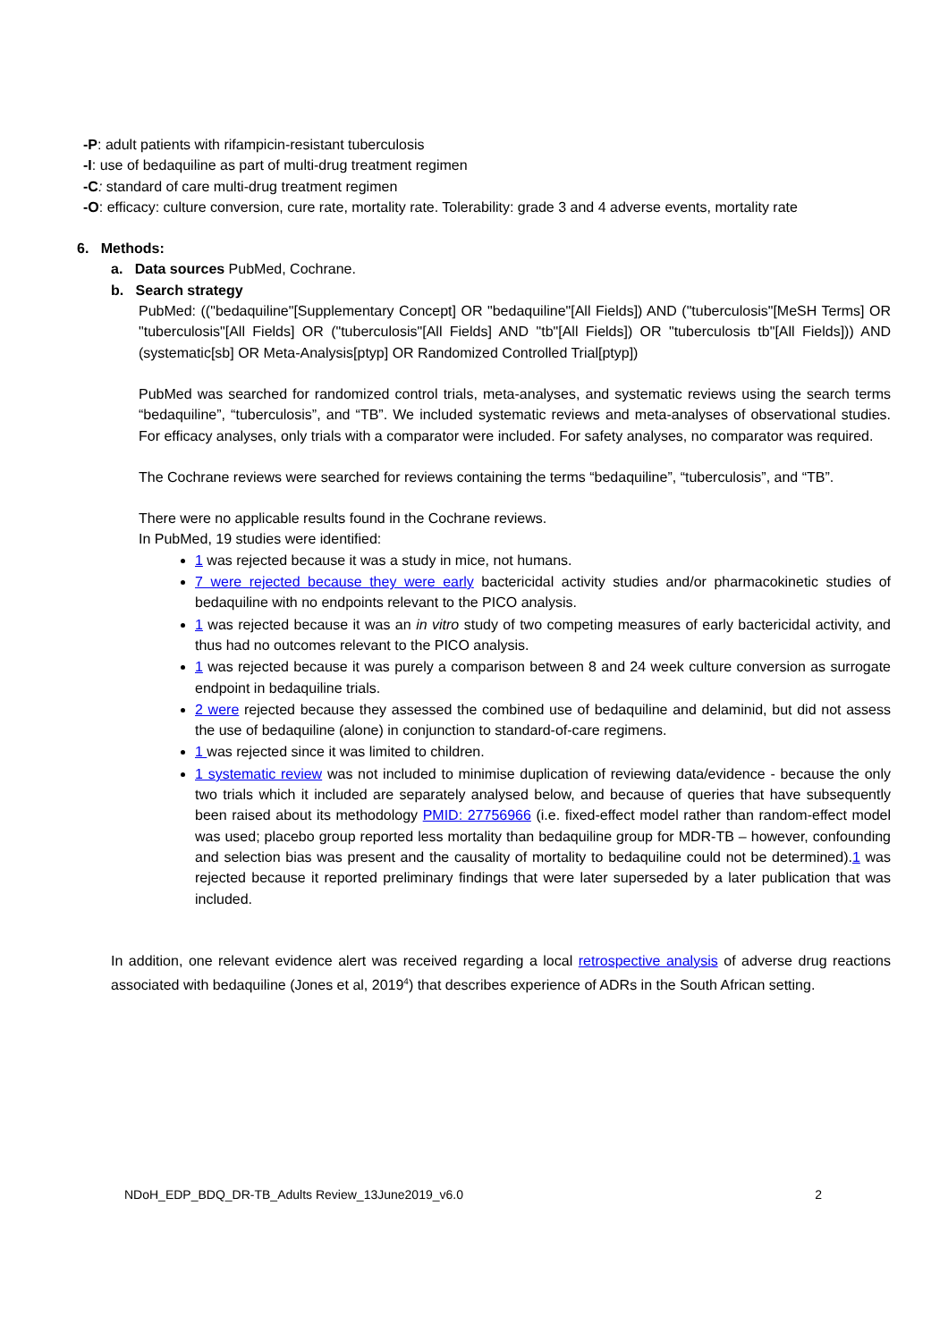-P: adult patients with rifampicin-resistant tuberculosis
-I: use of bedaquiline as part of multi-drug treatment regimen
-C: standard of care multi-drug treatment regimen
-O: efficacy: culture conversion, cure rate, mortality rate. Tolerability: grade 3 and 4 adverse events, mortality rate
6. Methods:
a. Data sources PubMed, Cochrane.
b. Search strategy
PubMed: (("bedaquiline"[Supplementary Concept] OR "bedaquiline"[All Fields]) AND ("tuberculosis"[MeSH Terms] OR "tuberculosis"[All Fields] OR ("tuberculosis"[All Fields] AND "tb"[All Fields]) OR "tuberculosis tb"[All Fields])) AND (systematic[sb] OR Meta-Analysis[ptyp] OR Randomized Controlled Trial[ptyp])
PubMed was searched for randomized control trials, meta-analyses, and systematic reviews using the search terms “bedaquiline”, “tuberculosis”, and “TB”. We included systematic reviews and meta-analyses of observational studies. For efficacy analyses, only trials with a comparator were included. For safety analyses, no comparator was required.
The Cochrane reviews were searched for reviews containing the terms “bedaquiline”, “tuberculosis”, and “TB”.
There were no applicable results found in the Cochrane reviews.
In PubMed, 19 studies were identified:
1 was rejected because it was a study in mice, not humans.
7 were rejected because they were early bactericidal activity studies and/or pharmacokinetic studies of bedaquiline with no endpoints relevant to the PICO analysis.
1 was rejected because it was an in vitro study of two competing measures of early bactericidal activity, and thus had no outcomes relevant to the PICO analysis.
1 was rejected because it was purely a comparison between 8 and 24 week culture conversion as surrogate endpoint in bedaquiline trials.
2 were rejected because they assessed the combined use of bedaquiline and delaminid, but did not assess the use of bedaquiline (alone) in conjunction to standard-of-care regimens.
1 was rejected since it was limited to children.
1 systematic review was not included to minimise duplication of reviewing data/evidence - because the only two trials which it included are separately analysed below, and because of queries that have subsequently been raised about its methodology PMID: 27756966 (i.e. fixed-effect model rather than random-effect model was used; placebo group reported less mortality than bedaquiline group for MDR-TB – however, confounding and selection bias was present and the causality of mortality to bedaquiline could not be determined).1 was rejected because it reported preliminary findings that were later superseded by a later publication that was included.
In addition, one relevant evidence alert was received regarding a local retrospective analysis of adverse drug reactions associated with bedaquiline (Jones et al, 2019<sup>4</sup>) that describes experience of ADRs in the South African setting.
NDoH_EDP_BDQ_DR-TB_Adults Review_13June2019_v6.0 2